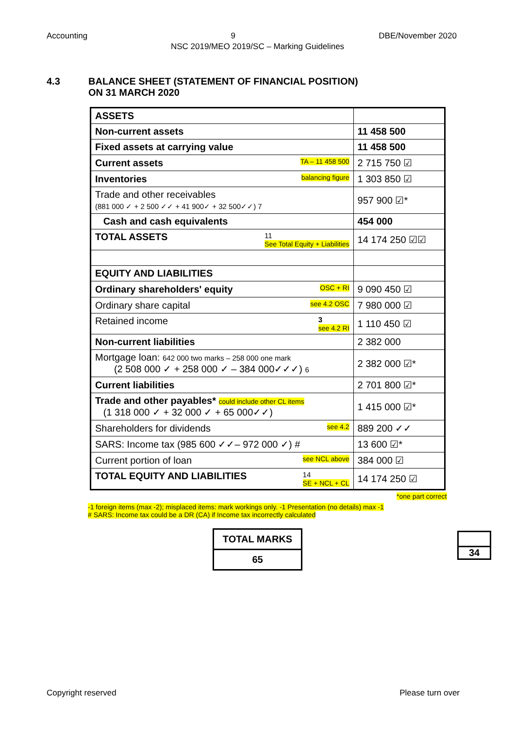Accounting 9 DBE/November 2020
NSC 2019/MEO 2019/SC – Marking Guidelines
4.3 BALANCE SHEET (STATEMENT OF FINANCIAL POSITION)
ON 31 MARCH 2020
| ASSETS | |
| Non-current assets | 11 458 500 |
| Fixed assets at carrying value | 11 458 500 |
| Current assets TA – 11 458 500 | 2 715 750 ☑ |
| Inventories balancing figure | 1 303 850 ☑ |
| Trade and other receivables (881 000 ✓ + 2 500 ✓✓ + 41 900✓ + 32 500✓✓) 7 | 957 900 ☑* |
| Cash and cash equivalents | 454 000 |
| TOTAL ASSETS 11 See Total Equity + Liabilities | 14 174 250 ☑☑ |
| EQUITY AND LIABILITIES | |
| Ordinary shareholders' equity OSC + RI | 9 090 450 ☑ |
| Ordinary share capital see 4.2 OSC | 7 980 000 ☑ |
| Retained income 3 see 4.2 RI | 1 110 450 ☑ |
| Non-current liabilities | 2 382 000 |
| Mortgage loan: 642 000 two marks – 258 000 one mark (2 508 000 ✓ + 258 000 ✓ – 384 000✓✓✓) 6 | 2 382 000 ☑* |
| Current liabilities | 2 701 800 ☑* |
| Trade and other payables* could include other CL items (1 318 000 ✓ + 32 000 ✓ + 65 000✓✓) | 1 415 000 ☑* |
| Shareholders for dividends see 4.2 | 889 200 ✓✓ |
| SARS: Income tax (985 600 ✓✓– 972 000 ✓) # | 13 600 ☑* |
| Current portion of loan see NCL above | 384 000 ☑ |
| TOTAL EQUITY AND LIABILITIES 14 SE + NCL + CL | 14 174 250 ☑ |
*one part correct
-1 foreign items (max -2); misplaced items: mark workings only. -1 Presentation (no details) max -1
# SARS: Income tax could be a DR (CA) if Income tax incorrectly calculated
| TOTAL MARKS |
| 65 |
34
Copyright reserved Please turn over